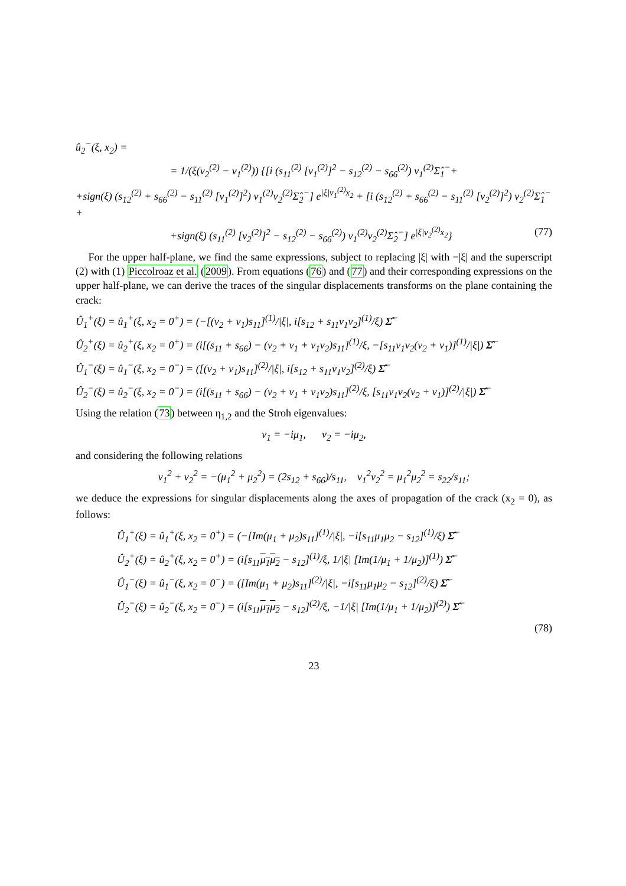û<sub>2</sub><sup>−</sup>(ξ, x<sub>2</sub>) =
= 1/(ξ(ν<sub>2</sub><sup>(2)</sup> − ν<sub>1</sub><sup>(2)</sup>)) {[i (s<sub>11</sub><sup>(2)</sup> [ν<sub>1</sub><sup>(2)</sup>]<sup>2</sup> − s<sub>12</sub><sup>(2)</sup> − s<sub>66</sub><sup>(2)</sup>) ν<sub>1</sub><sup>(2)</sup>Σ̂<sub>1</sub><sup>−</sup>+
+sign(ξ) (s<sub>12</sub><sup>(2)</sup> + s<sub>66</sub><sup>(2)</sup> − s<sub>11</sub><sup>(2)</sup> [ν<sub>1</sub><sup>(2)</sup>]<sup>2</sup>) ν<sub>1</sub><sup>(2)</sup>ν<sub>2</sub><sup>(2)</sup>Σ̂<sub>2</sub><sup>−</sup>] e<sup>|ξ|ν<sub>1</sub><sup>(2)</sup>x<sub>2</sub></sup> + [i (s<sub>12</sub><sup>(2)</sup> + s<sub>66</sub><sup>(2)</sup> − s<sub>11</sub><sup>(2)</sup> [ν<sub>2</sub><sup>(2)</sup>]<sup>2</sup>) ν<sub>2</sub><sup>(2)</sup>Σ̂<sub>1</sub><sup>−</sup>+
+sign(ξ) (s<sub>11</sub><sup>(2)</sup> [ν<sub>2</sub><sup>(2)</sup>]<sup>2</sup> − s<sub>12</sub><sup>(2)</sup> − s<sub>66</sub><sup>(2)</sup>) ν<sub>1</sub><sup>(2)</sup>ν<sub>2</sub><sup>(2)</sup>Σ̂<sub>2</sub><sup>−</sup>] e<sup>|ξ|ν<sub>2</sub><sup>(2)</sup>x<sub>2</sub></sup>} (77)
For the upper half-plane, we find the same expressions, subject to replacing |ξ| with −|ξ| and the superscript (2) with (1) Piccolroaz et al. (2009). From equations (76) and (77) and their corresponding expressions on the upper half-plane, we can derive the traces of the singular displacements transforms on the plane containing the crack:
Û<sub>1</sub><sup>+</sup>(ξ) = û<sub>1</sub><sup>+</sup>(ξ, x<sub>2</sub> = 0<sup>+</sup>) = (−[(ν<sub>2</sub> + ν<sub>1</sub>)s<sub>11</sub>]<sup>(1)</sup>/|ξ|, i[s<sub>12</sub> + s<sub>11</sub>ν<sub>1</sub>ν<sub>2</sub>]<sup>(1)</sup>/ξ) Σ̂<sup>−</sup>
Û<sub>2</sub><sup>+</sup>(ξ) = û<sub>2</sub><sup>+</sup>(ξ, x<sub>2</sub> = 0<sup>+</sup>) = (i[(s<sub>11</sub> + s<sub>66</sub>) − (ν<sub>2</sub> + ν<sub>1</sub> + ν<sub>1</sub>ν<sub>2</sub>)s<sub>11</sub>]<sup>(1)</sup>/ξ, −[s<sub>11</sub>ν<sub>1</sub>ν<sub>2</sub>(ν<sub>2</sub> + ν<sub>1</sub>)]<sup>(1)</sup>/|ξ|) Σ̂<sup>−</sup>
Û<sub>1</sub><sup>−</sup>(ξ) = û<sub>1</sub><sup>−</sup>(ξ, x<sub>2</sub> = 0<sup>−</sup>) = ([(ν<sub>2</sub> + ν<sub>1</sub>)s<sub>11</sub>]<sup>(2)</sup>/|ξ|, i[s<sub>12</sub> + s<sub>11</sub>ν<sub>1</sub>ν<sub>2</sub>]<sup>(2)</sup>/ξ) Σ̂<sup>−</sup>
Û<sub>2</sub><sup>−</sup>(ξ) = û<sub>2</sub><sup>−</sup>(ξ, x<sub>2</sub> = 0<sup>−</sup>) = (i[(s<sub>11</sub> + s<sub>66</sub>) − (ν<sub>2</sub> + ν<sub>1</sub> + ν<sub>1</sub>ν<sub>2</sub>)s<sub>11</sub>]<sup>(2)</sup>/ξ, [s<sub>11</sub>ν<sub>1</sub>ν<sub>2</sub>(ν<sub>2</sub> + ν<sub>1</sub>)]<sup>(2)</sup>/|ξ|) Σ̂<sup>−</sup>
Using the relation (73) between η<sub>1,2</sub> and the Stroh eigenvalues:
ν<sub>1</sub> = −iμ<sub>1</sub>, ν<sub>2</sub> = −iμ<sub>2</sub>,
and considering the following relations
ν<sub>1</sub><sup>2</sup> + ν<sub>2</sub><sup>2</sup> = −(μ<sub>1</sub><sup>2</sup> + μ<sub>2</sub><sup>2</sup>) = (2s<sub>12</sub> + s<sub>66</sub>)/s<sub>11</sub>, ν<sub>1</sub><sup>2</sup>ν<sub>2</sub><sup>2</sup> = μ<sub>1</sub><sup>2</sup>μ<sub>2</sub><sup>2</sup> = s<sub>22</sub>/s<sub>11</sub>;
we deduce the expressions for singular displacements along the axes of propagation of the crack (x<sub>2</sub> = 0), as follows:
Û<sub>1</sub><sup>+</sup>(ξ) = û<sub>1</sub><sup>+</sup>(ξ, x<sub>2</sub> = 0<sup>+</sup>) = (−[Im(μ<sub>1</sub> + μ<sub>2</sub>)s<sub>11</sub>]<sup>(1)</sup>/|ξ|, −i[s<sub>11</sub>μ<sub>1</sub>μ<sub>2</sub> − s<sub>12</sub>]<sup>(1)</sup>/ξ) Σ̂<sup>−</sup>
Û<sub>2</sub><sup>+</sup>(ξ) = û<sub>2</sub><sup>+</sup>(ξ, x<sub>2</sub> = 0<sup>+</sup>) = (i[s<sub>11</sub>μ<sub>1</sub>μ<sub>2</sub> − s<sub>12</sub>]<sup>(1)</sup>/ξ, 1/|ξ| [Im(1/μ<sub>1</sub> + 1/μ<sub>2</sub>)]<sup>(1)</sup>) Σ̂<sup>−</sup>
Û<sub>1</sub><sup>−</sup>(ξ) = û<sub>1</sub><sup>−</sup>(ξ, x<sub>2</sub> = 0<sup>−</sup>) = ([Im(μ<sub>1</sub> + μ<sub>2</sub>)s<sub>11</sub>]<sup>(2)</sup>/|ξ|, −i[s<sub>11</sub>μ<sub>1</sub>μ<sub>2</sub> − s<sub>12</sub>]<sup>(2)</sup>/ξ) Σ̂<sup>−</sup>
Û<sub>2</sub><sup>−</sup>(ξ) = û<sub>2</sub><sup>−</sup>(ξ, x<sub>2</sub> = 0<sup>−</sup>) = (i[s<sub>11</sub>μ<sub>1</sub>μ<sub>2</sub> − s<sub>12</sub>]<sup>(2)</sup>/ξ, −1/|ξ| [Im(1/μ<sub>1</sub> + 1/μ<sub>2</sub>)]<sup>(2)</sup>) Σ̂<sup>−</sup>
(78)
23